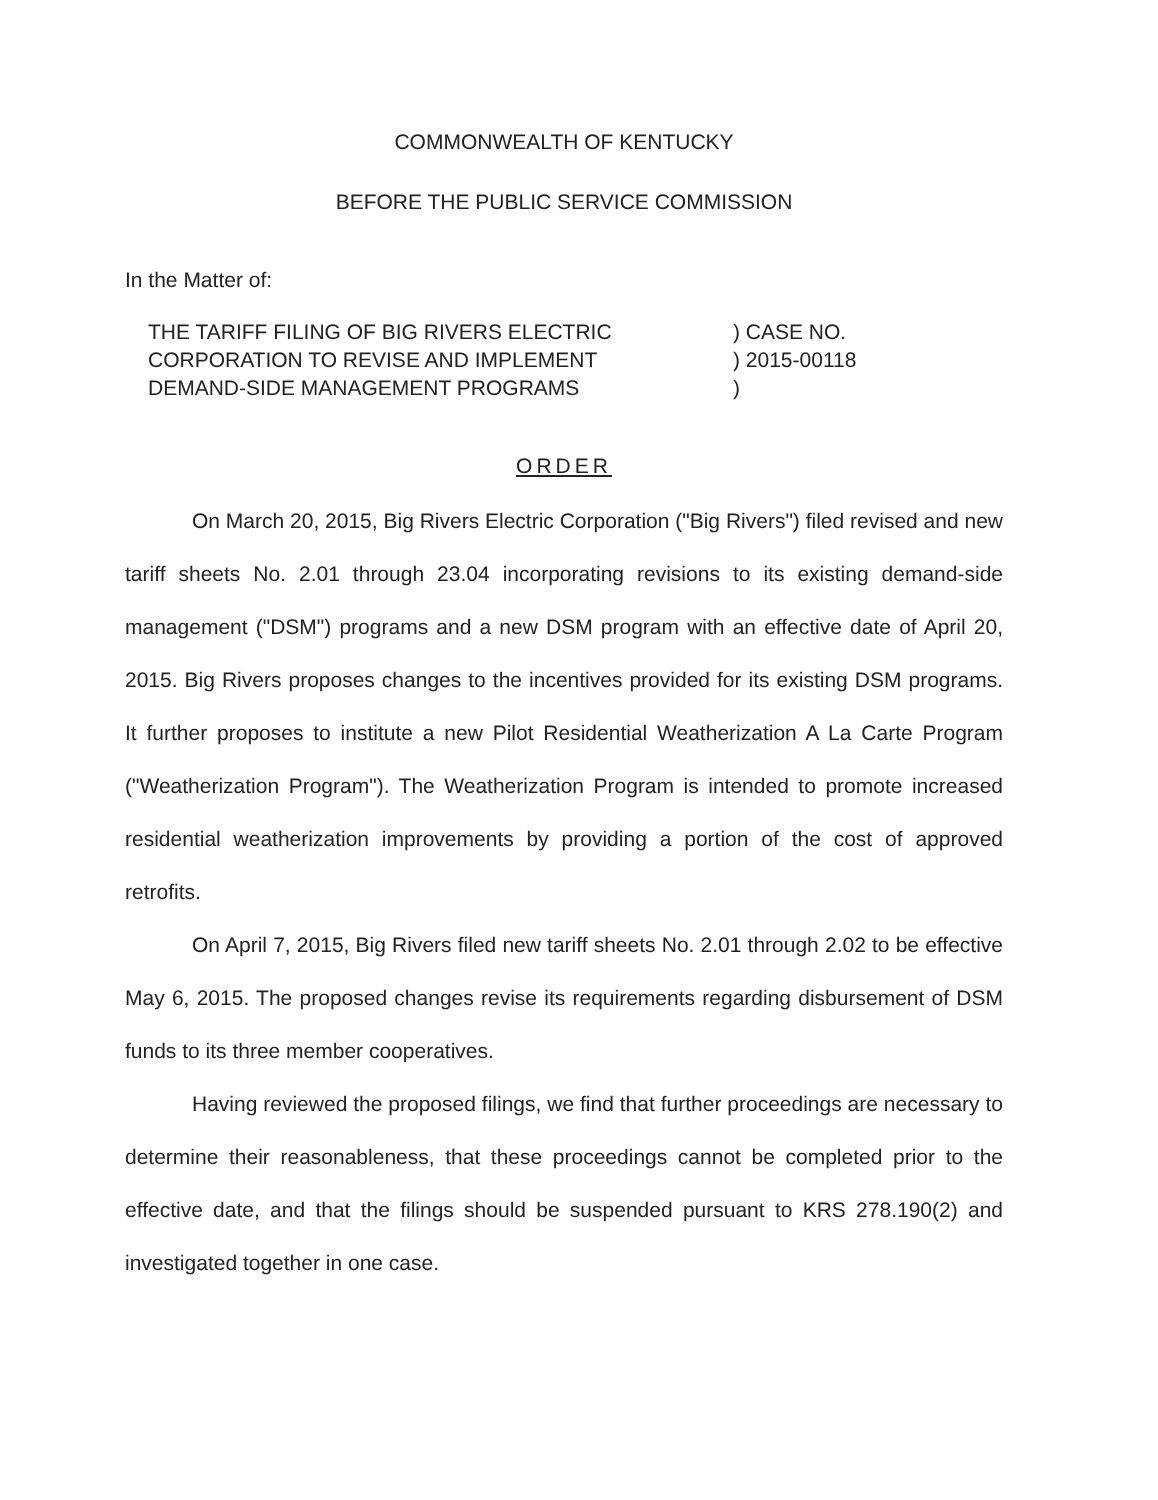COMMONWEALTH OF KENTUCKY
BEFORE THE PUBLIC SERVICE COMMISSION
In the Matter of:
THE TARIFF FILING OF BIG RIVERS ELECTRIC
CORPORATION TO REVISE AND IMPLEMENT
DEMAND-SIDE MANAGEMENT PROGRAMS
) CASE NO.
) 2015-00118
)
ORDER
On March 20, 2015, Big Rivers Electric Corporation ("Big Rivers") filed revised and new tariff sheets No. 2.01 through 23.04 incorporating revisions to its existing demand-side management ("DSM") programs and a new DSM program with an effective date of April 20, 2015. Big Rivers proposes changes to the incentives provided for its existing DSM programs. It further proposes to institute a new Pilot Residential Weatherization A La Carte Program ("Weatherization Program"). The Weatherization Program is intended to promote increased residential weatherization improvements by providing a portion of the cost of approved retrofits.
On April 7, 2015, Big Rivers filed new tariff sheets No. 2.01 through 2.02 to be effective May 6, 2015. The proposed changes revise its requirements regarding disbursement of DSM funds to its three member cooperatives.
Having reviewed the proposed filings, we find that further proceedings are necessary to determine their reasonableness, that these proceedings cannot be completed prior to the effective date, and that the filings should be suspended pursuant to KRS 278.190(2) and investigated together in one case.